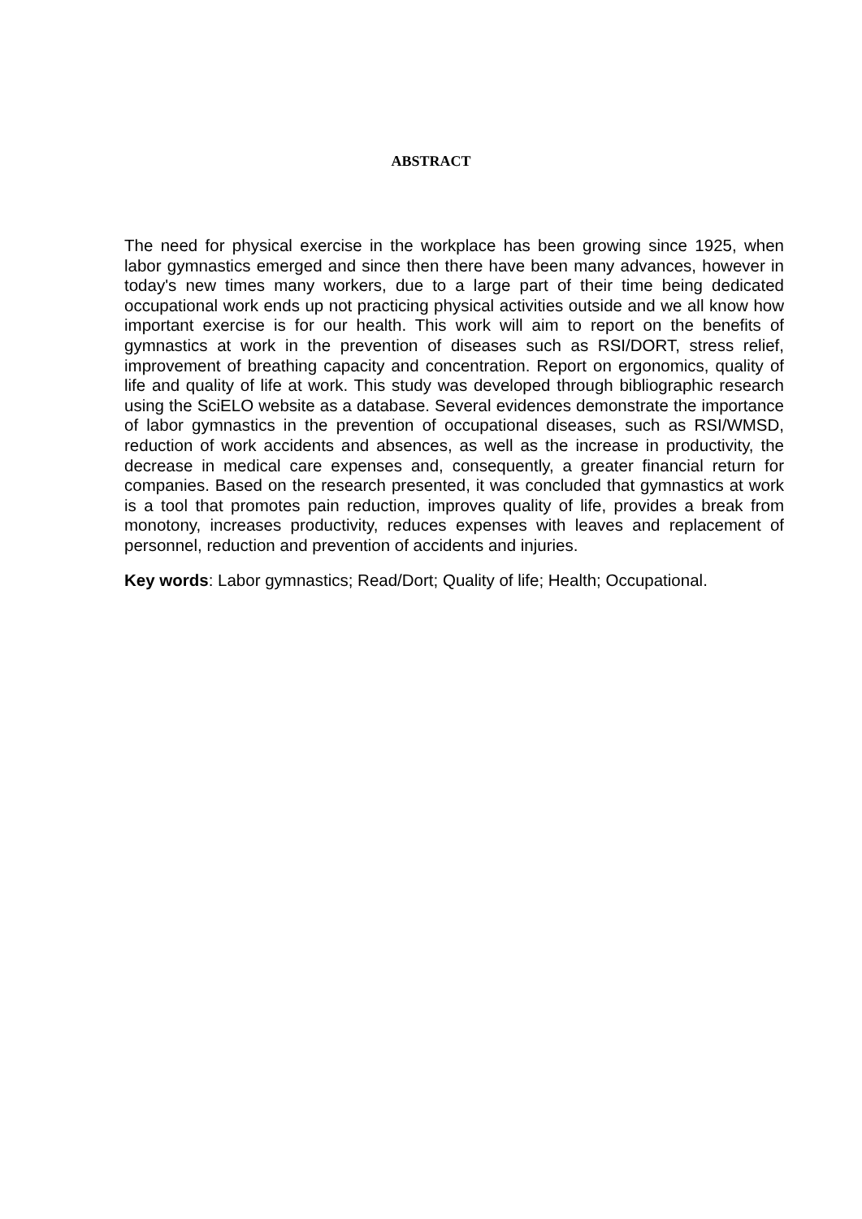ABSTRACT
The need for physical exercise in the workplace has been growing since 1925, when labor gymnastics emerged and since then there have been many advances, however in today's new times many workers, due to a large part of their time being dedicated occupational work ends up not practicing physical activities outside and we all know how important exercise is for our health. This work will aim to report on the benefits of gymnastics at work in the prevention of diseases such as RSI/DORT, stress relief, improvement of breathing capacity and concentration. Report on ergonomics, quality of life and quality of life at work. This study was developed through bibliographic research using the SciELO website as a database. Several evidences demonstrate the importance of labor gymnastics in the prevention of occupational diseases, such as RSI/WMSD, reduction of work accidents and absences, as well as the increase in productivity, the decrease in medical care expenses and, consequently, a greater financial return for companies. Based on the research presented, it was concluded that gymnastics at work is a tool that promotes pain reduction, improves quality of life, provides a break from monotony, increases productivity, reduces expenses with leaves and replacement of personnel, reduction and prevention of accidents and injuries.
Key words: Labor gymnastics; Read/Dort; Quality of life; Health; Occupational.